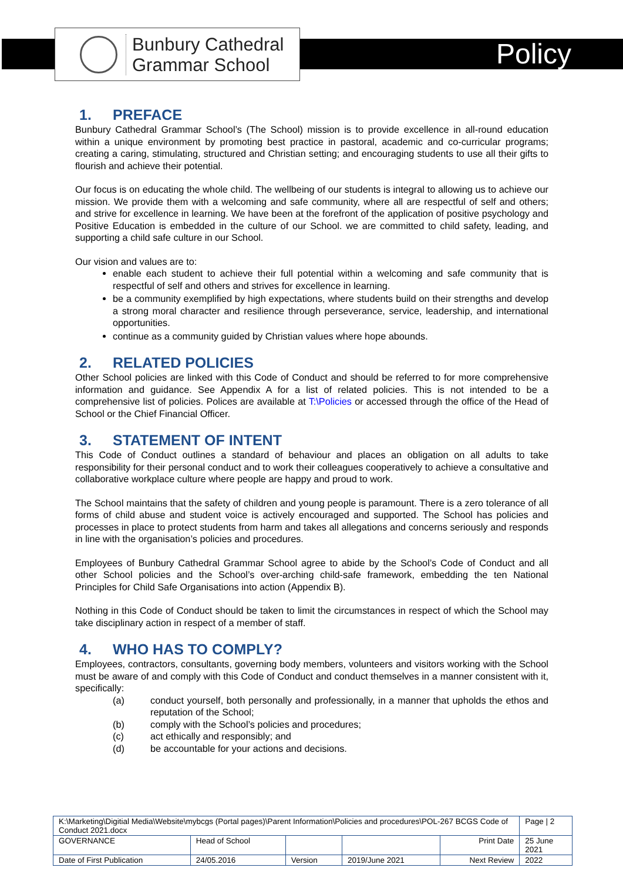Bunbury Cathedral
Grammar School
Policy
1. PREFACE
Bunbury Cathedral Grammar School’s (The School) mission is to provide excellence in all-round education within a unique environment by promoting best practice in pastoral, academic and co-curricular programs; creating a caring, stimulating, structured and Christian setting; and encouraging students to use all their gifts to flourish and achieve their potential.
Our focus is on educating the whole child. The wellbeing of our students is integral to allowing us to achieve our mission. We provide them with a welcoming and safe community, where all are respectful of self and others; and strive for excellence in learning. We have been at the forefront of the application of positive psychology and Positive Education is embedded in the culture of our School. we are committed to child safety, leading, and supporting a child safe culture in our School.
Our vision and values are to:
enable each student to achieve their full potential within a welcoming and safe community that is respectful of self and others and strives for excellence in learning.
be a community exemplified by high expectations, where students build on their strengths and develop a strong moral character and resilience through perseverance, service, leadership, and international opportunities.
continue as a community guided by Christian values where hope abounds.
2. RELATED POLICIES
Other School policies are linked with this Code of Conduct and should be referred to for more comprehensive information and guidance. See Appendix A for a list of related policies. This is not intended to be a comprehensive list of policies. Polices are available at T:\Policies or accessed through the office of the Head of School or the Chief Financial Officer.
3. STATEMENT OF INTENT
This Code of Conduct outlines a standard of behaviour and places an obligation on all adults to take responsibility for their personal conduct and to work their colleagues cooperatively to achieve a consultative and collaborative workplace culture where people are happy and proud to work.
The School maintains that the safety of children and young people is paramount. There is a zero tolerance of all forms of child abuse and student voice is actively encouraged and supported. The School has policies and processes in place to protect students from harm and takes all allegations and concerns seriously and responds in line with the organisation’s policies and procedures.
Employees of Bunbury Cathedral Grammar School agree to abide by the School’s Code of Conduct and all other School policies and the School’s over-arching child-safe framework, embedding the ten National Principles for Child Safe Organisations into action (Appendix B).
Nothing in this Code of Conduct should be taken to limit the circumstances in respect of which the School may take disciplinary action in respect of a member of staff.
4. WHO HAS TO COMPLY?
Employees, contractors, consultants, governing body members, volunteers and visitors working with the School must be aware of and comply with this Code of Conduct and conduct themselves in a manner consistent with it, specifically:
(a) conduct yourself, both personally and professionally, in a manner that upholds the ethos and reputation of the School;
(b) comply with the School’s policies and procedures;
(c) act ethically and responsibly; and
(d) be accountable for your actions and decisions.
| K:\Marketing\Digitial Media\Website\mybcgs (Portal pages)\Parent Information\Policies and procedures\POL-267 BCGS Code of Conduct 2021.docx | | | | | Page / 2 |
| GOVERNANCE | Head of School | | | Print Date | 25 June 2021 |
| Date of First Publication | 24/05.2016 | Version | 2019/June 2021 | Next Review | 2022 |